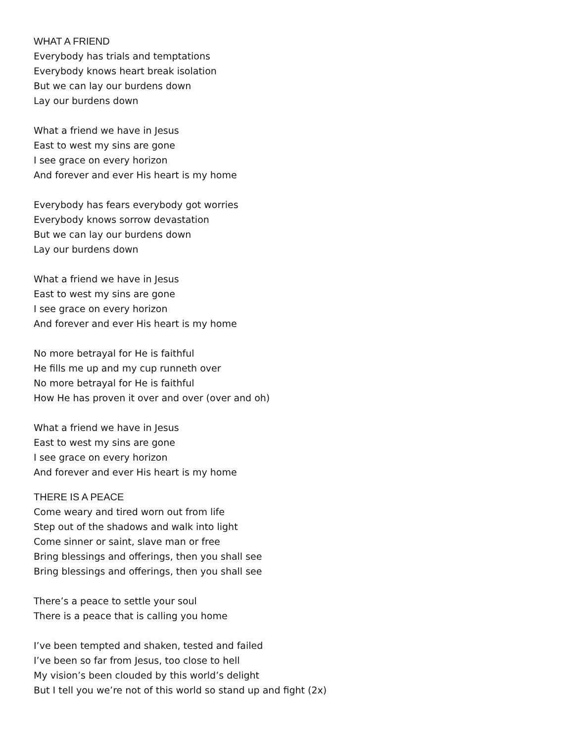WHAT A FRIEND
Everybody has trials and temptations
Everybody knows heart break isolation
But we can lay our burdens down
Lay our burdens down
What a friend we have in Jesus
East to west my sins are gone
I see grace on every horizon
And forever and ever His heart is my home
Everybody has fears everybody got worries
Everybody knows sorrow devastation
But we can lay our burdens down
Lay our burdens down
What a friend we have in Jesus
East to west my sins are gone
I see grace on every horizon
And forever and ever His heart is my home
No more betrayal for He is faithful
He fills me up and my cup runneth over
No more betrayal for He is faithful
How He has proven it over and over (over and oh)
What a friend we have in Jesus
East to west my sins are gone
I see grace on every horizon
And forever and ever His heart is my home
THERE IS A PEACE
Come weary and tired worn out from life
Step out of the shadows and walk into light
Come sinner or saint, slave man or free
Bring blessings and offerings, then you shall see
Bring blessings and offerings, then you shall see
There’s a peace to settle your soul
There is a peace that is calling you home
I’ve been tempted and shaken, tested and failed
I’ve been so far from Jesus, too close to hell
My vision’s been clouded by this world’s delight
But I tell you we’re not of this world so stand up and fight (2x)